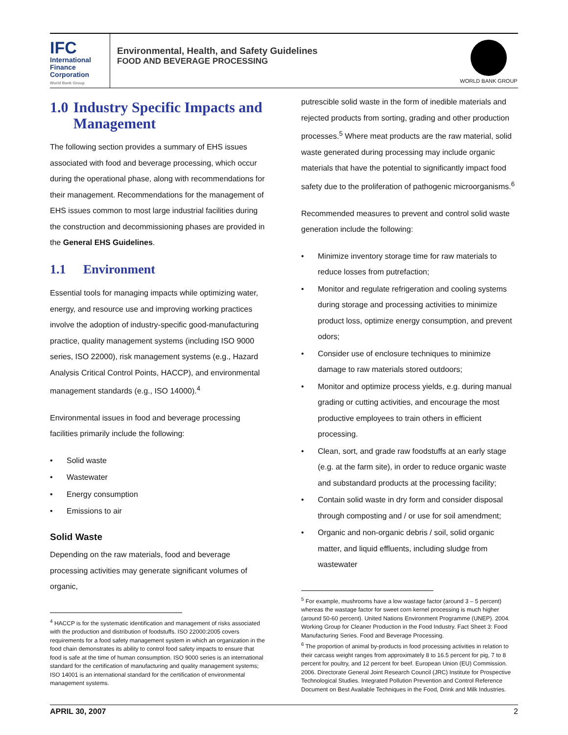IFC
International
Finance
Corporation
World Bank Group
Environmental, Health, and Safety Guidelines
FOOD AND BEVERAGE PROCESSING
WORLD BANK GROUP
1.0 Industry Specific Impacts and Management
The following section provides a summary of EHS issues associated with food and beverage processing, which occur during the operational phase, along with recommendations for their management. Recommendations for the management of EHS issues common to most large industrial facilities during the construction and decommissioning phases are provided in the General EHS Guidelines.
1.1 Environment
Essential tools for managing impacts while optimizing water, energy, and resource use and improving working practices involve the adoption of industry-specific good-manufacturing practice, quality management systems (including ISO 9000 series, ISO 22000), risk management systems (e.g., Hazard Analysis Critical Control Points, HACCP), and environmental management standards (e.g., ISO 14000).<sup>4</sup>
Environmental issues in food and beverage processing facilities primarily include the following:
Solid waste
Wastewater
Energy consumption
Emissions to air
Solid Waste
Depending on the raw materials, food and beverage processing activities may generate significant volumes of organic,
<sup>4</sup> HACCP is for the systematic identification and management of risks associated with the production and distribution of foodstuffs. ISO 22000:2005 covers requirements for a food safety management system in which an organization in the food chain demonstrates its ability to control food safety impacts to ensure that food is safe at the time of human consumption. ISO 9000 series is an international standard for the certification of manufacturing and quality management systems; ISO 14001 is an international standard for the certification of environmental management systems.
putrescible solid waste in the form of inedible materials and rejected products from sorting, grading and other production processes.<sup>5</sup> Where meat products are the raw material, solid waste generated during processing may include organic materials that have the potential to significantly impact food safety due to the proliferation of pathogenic microorganisms.<sup>6</sup>
Recommended measures to prevent and control solid waste generation include the following:
Minimize inventory storage time for raw materials to reduce losses from putrefaction;
Monitor and regulate refrigeration and cooling systems during storage and processing activities to minimize product loss, optimize energy consumption, and prevent odors;
Consider use of enclosure techniques to minimize damage to raw materials stored outdoors;
Monitor and optimize process yields, e.g. during manual grading or cutting activities, and encourage the most productive employees to train others in efficient processing.
Clean, sort, and grade raw foodstuffs at an early stage (e.g. at the farm site), in order to reduce organic waste and substandard products at the processing facility;
Contain solid waste in dry form and consider disposal through composting and / or use for soil amendment;
Organic and non-organic debris / soil, solid organic matter, and liquid effluents, including sludge from wastewater
<sup>5</sup> For example, mushrooms have a low wastage factor (around 3 – 5 percent) whereas the wastage factor for sweet corn kernel processing is much higher (around 50-60 percent). United Nations Environment Programme (UNEP). 2004. Working Group for Cleaner Production in the Food Industry. Fact Sheet 3: Food Manufacturing Series. Food and Beverage Processing.
<sup>6</sup> The proportion of animal by-products in food processing activities in relation to their carcass weight ranges from approximately 8 to 16.5 percent for pig, 7 to 8 percent for poultry, and 12 percent for beef. European Union (EU) Commission. 2006. Directorate General Joint Research Council (JRC) Institute for Prospective Technological Studies. Integrated Pollution Prevention and Control Reference Document on Best Available Techniques in the Food, Drink and Milk Industries.
APRIL 30, 2007 2